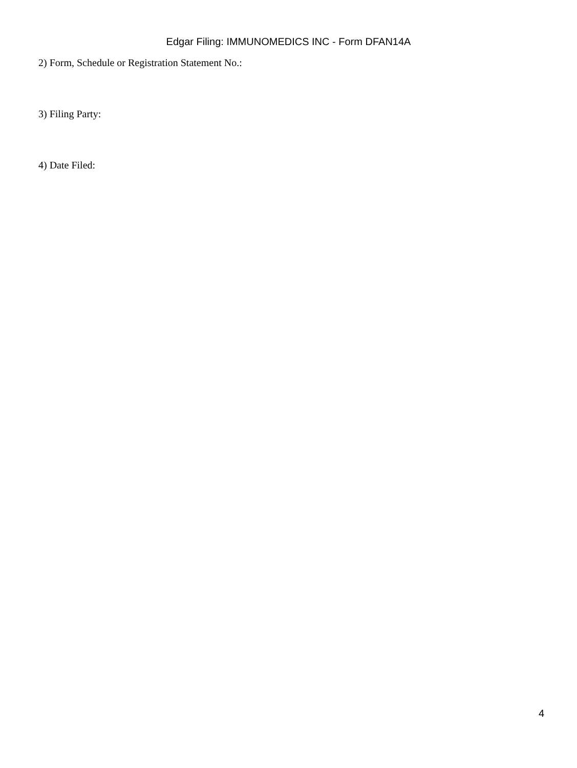Edgar Filing: IMMUNOMEDICS INC - Form DFAN14A
2) Form, Schedule or Registration Statement No.:
3) Filing Party:
4) Date Filed:
4